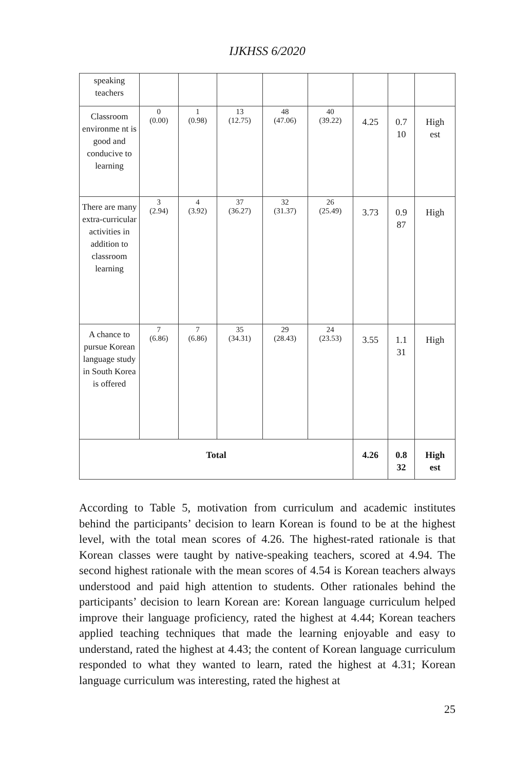IJKHSS 6/2020
| speaking teachers | | | | | | | | |
| Classroom environme nt is good and conducive to learning | 0 (0.00) | 1 (0.98) | 13 (12.75) | 48 (47.06) | 40 (39.22) | 4.25 | 0.7 10 | High est |
| There are many extra-curricular activities in addition to classroom learning | 3 (2.94) | 4 (3.92) | 37 (36.27) | 32 (31.37) | 26 (25.49) | 3.73 | 0.9 87 | High |
| A chance to pursue Korean language study in South Korea is offered | 7 (6.86) | 7 (6.86) | 35 (34.31) | 29 (28.43) | 24 (23.53) | 3.55 | 1.1 31 | High |
| Total | | | | | | 4.26 | 0.8 32 | High est |
According to Table 5, motivation from curriculum and academic institutes behind the participants’ decision to learn Korean is found to be at the highest level, with the total mean scores of 4.26. The highest-rated rationale is that Korean classes were taught by native-speaking teachers, scored at 4.94. The second highest rationale with the mean scores of 4.54 is Korean teachers always understood and paid high attention to students. Other rationales behind the participants’ decision to learn Korean are: Korean language curriculum helped improve their language proficiency, rated the highest at 4.44; Korean teachers applied teaching techniques that made the learning enjoyable and easy to understand, rated the highest at 4.43; the content of Korean language curriculum responded to what they wanted to learn, rated the highest at 4.31; Korean language curriculum was interesting, rated the highest at
25